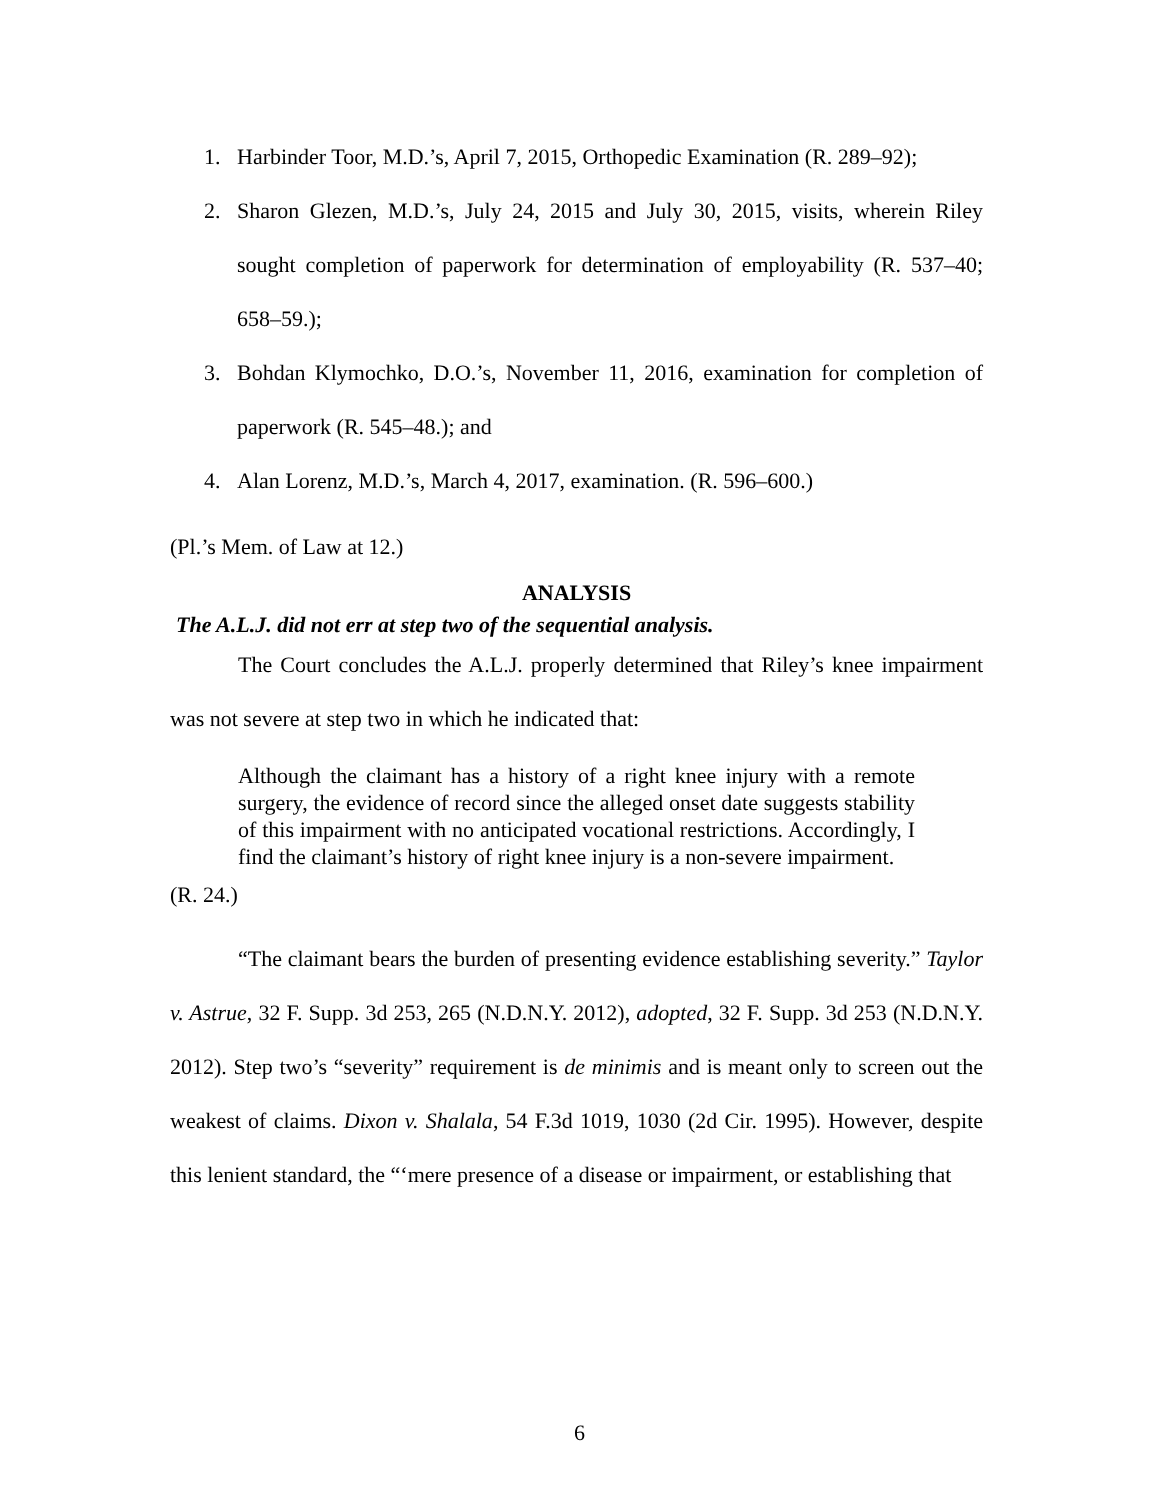1. Harbinder Toor, M.D.’s, April 7, 2015, Orthopedic Examination (R. 289–92);
2. Sharon Glezen, M.D.’s, July 24, 2015 and July 30, 2015, visits, wherein Riley sought completion of paperwork for determination of employability (R. 537–40; 658–59.);
3. Bohdan Klymochko, D.O.’s, November 11, 2016, examination for completion of paperwork (R. 545–48.); and
4. Alan Lorenz, M.D.’s, March 4, 2017, examination. (R. 596–600.)
(Pl.’s Mem. of Law at 12.)
ANALYSIS
The A.L.J. did not err at step two of the sequential analysis.
The Court concludes the A.L.J. properly determined that Riley’s knee impairment was not severe at step two in which he indicated that:
Although the claimant has a history of a right knee injury with a remote surgery, the evidence of record since the alleged onset date suggests stability of this impairment with no anticipated vocational restrictions. Accordingly, I find the claimant’s history of right knee injury is a non-severe impairment.
(R. 24.)
“The claimant bears the burden of presenting evidence establishing severity.” Taylor v. Astrue, 32 F. Supp. 3d 253, 265 (N.D.N.Y. 2012), adopted, 32 F. Supp. 3d 253 (N.D.N.Y. 2012). Step two’s “severity” requirement is de minimis and is meant only to screen out the weakest of claims. Dixon v. Shalala, 54 F.3d 1019, 1030 (2d Cir. 1995). However, despite this lenient standard, the “‘mere presence of a disease or impairment, or establishing that
6